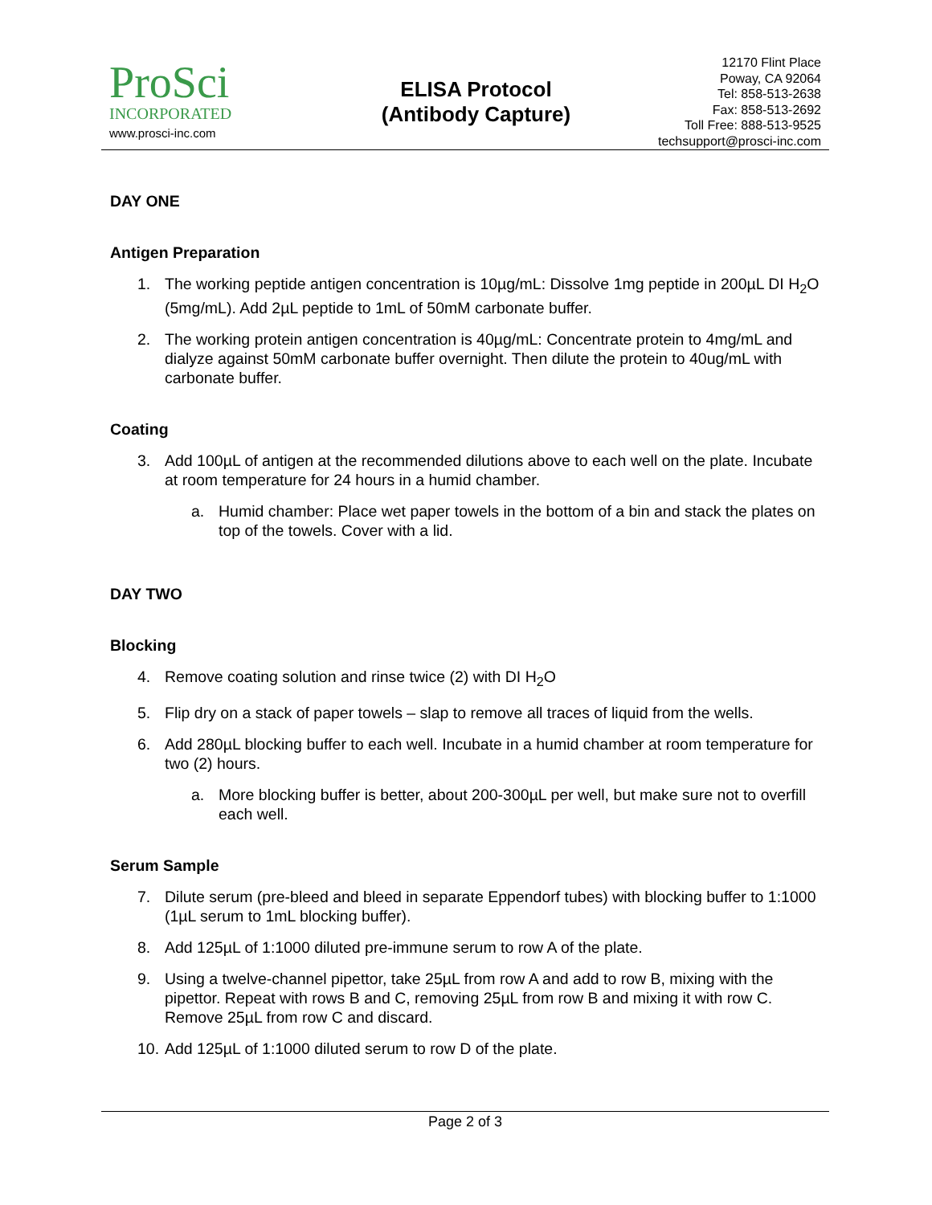ProSci
INCORPORATED
www.prosci-inc.com
ELISA Protocol
(Antibody Capture)
12170 Flint Place
Poway, CA 92064
Tel: 858-513-2638
Fax: 858-513-2692
Toll Free: 888-513-9525
techsupport@prosci-inc.com
DAY ONE
Antigen Preparation
1. The working peptide antigen concentration is 10µg/mL: Dissolve 1mg peptide in 200µL DI H<sub>2</sub>O (5mg/mL). Add 2µL peptide to 1mL of 50mM carbonate buffer.
2. The working protein antigen concentration is 40µg/mL: Concentrate protein to 4mg/mL and dialyze against 50mM carbonate buffer overnight. Then dilute the protein to 40ug/mL with carbonate buffer.
Coating
3. Add 100µL of antigen at the recommended dilutions above to each well on the plate. Incubate at room temperature for 24 hours in a humid chamber.
a. Humid chamber: Place wet paper towels in the bottom of a bin and stack the plates on top of the towels. Cover with a lid.
DAY TWO
Blocking
4. Remove coating solution and rinse twice (2) with DI H<sub>2</sub>O
5. Flip dry on a stack of paper towels – slap to remove all traces of liquid from the wells.
6. Add 280µL blocking buffer to each well. Incubate in a humid chamber at room temperature for two (2) hours.
a. More blocking buffer is better, about 200-300µL per well, but make sure not to overfill each well.
Serum Sample
7. Dilute serum (pre-bleed and bleed in separate Eppendorf tubes) with blocking buffer to 1:1000 (1µL serum to 1mL blocking buffer).
8. Add 125µL of 1:1000 diluted pre-immune serum to row A of the plate.
9. Using a twelve-channel pipettor, take 25µL from row A and add to row B, mixing with the pipettor. Repeat with rows B and C, removing 25µL from row B and mixing it with row C. Remove 25µL from row C and discard.
10. Add 125µL of 1:1000 diluted serum to row D of the plate.
Page 2 of 3